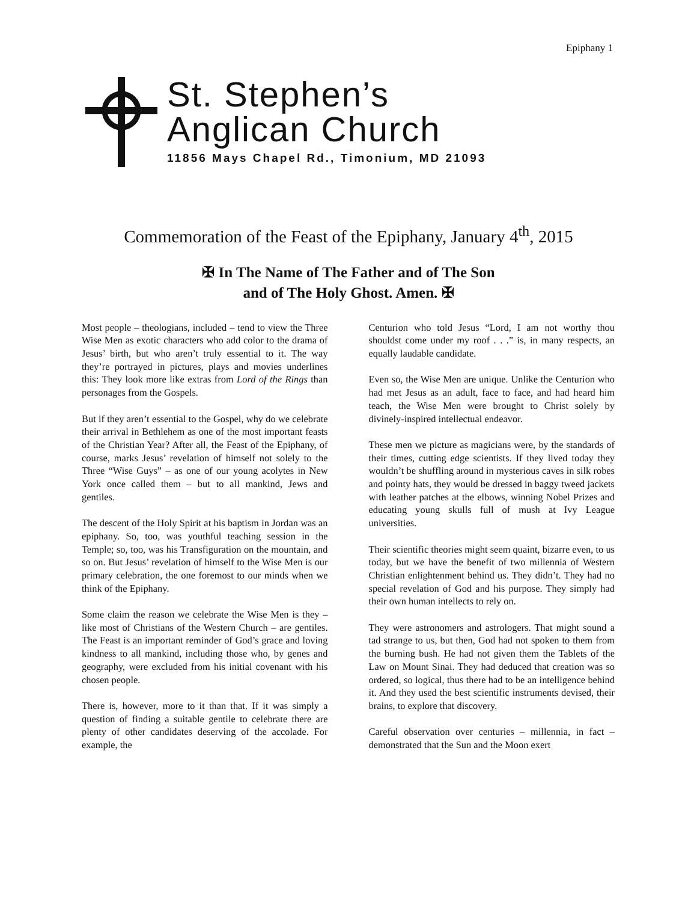Epiphany 1
St. Stephen’s
Anglican Church
11856 Mays Chapel Rd., Timonium, MD 21093
Commemoration of the Feast of the Epiphany, January 4<sup>th</sup>, 2015
✠ In The Name of The Father and of The Son
and of The Holy Ghost. Amen. ✠
Most people – theologians, included – tend to view the Three Wise Men as exotic characters who add color to the drama of Jesus’ birth, but who aren’t truly essential to it. The way they’re portrayed in pictures, plays and movies underlines this: They look more like extras from Lord of the Rings than personages from the Gospels.
But if they aren’t essential to the Gospel, why do we celebrate their arrival in Bethlehem as one of the most important feasts of the Christian Year? After all, the Feast of the Epiphany, of course, marks Jesus’ revelation of himself not solely to the Three “Wise Guys” – as one of our young acolytes in New York once called them – but to all mankind, Jews and gentiles.
The descent of the Holy Spirit at his baptism in Jordan was an epiphany. So, too, was youthful teaching session in the Temple; so, too, was his Transfiguration on the mountain, and so on. But Jesus’ revelation of himself to the Wise Men is our primary celebration, the one foremost to our minds when we think of the Epiphany.
Some claim the reason we celebrate the Wise Men is they – like most of Christians of the Western Church – are gentiles. The Feast is an important reminder of God’s grace and loving kindness to all mankind, including those who, by genes and geography, were excluded from his initial covenant with his chosen people.
There is, however, more to it than that. If it was simply a question of finding a suitable gentile to celebrate there are plenty of other candidates deserving of the accolade. For example, the
Centurion who told Jesus “Lord, I am not worthy thou shouldst come under my roof . . .” is, in many respects, an equally laudable candidate.
Even so, the Wise Men are unique. Unlike the Centurion who had met Jesus as an adult, face to face, and had heard him teach, the Wise Men were brought to Christ solely by divinely-inspired intellectual endeavor.
These men we picture as magicians were, by the standards of their times, cutting edge scientists. If they lived today they wouldn’t be shuffling around in mysterious caves in silk robes and pointy hats, they would be dressed in baggy tweed jackets with leather patches at the elbows, winning Nobel Prizes and educating young skulls full of mush at Ivy League universities.
Their scientific theories might seem quaint, bizarre even, to us today, but we have the benefit of two millennia of Western Christian enlightenment behind us. They didn’t. They had no special revelation of God and his purpose. They simply had their own human intellects to rely on.
They were astronomers and astrologers. That might sound a tad strange to us, but then, God had not spoken to them from the burning bush. He had not given them the Tablets of the Law on Mount Sinai. They had deduced that creation was so ordered, so logical, thus there had to be an intelligence behind it. And they used the best scientific instruments devised, their brains, to explore that discovery.
Careful observation over centuries – millennia, in fact – demonstrated that the Sun and the Moon exert